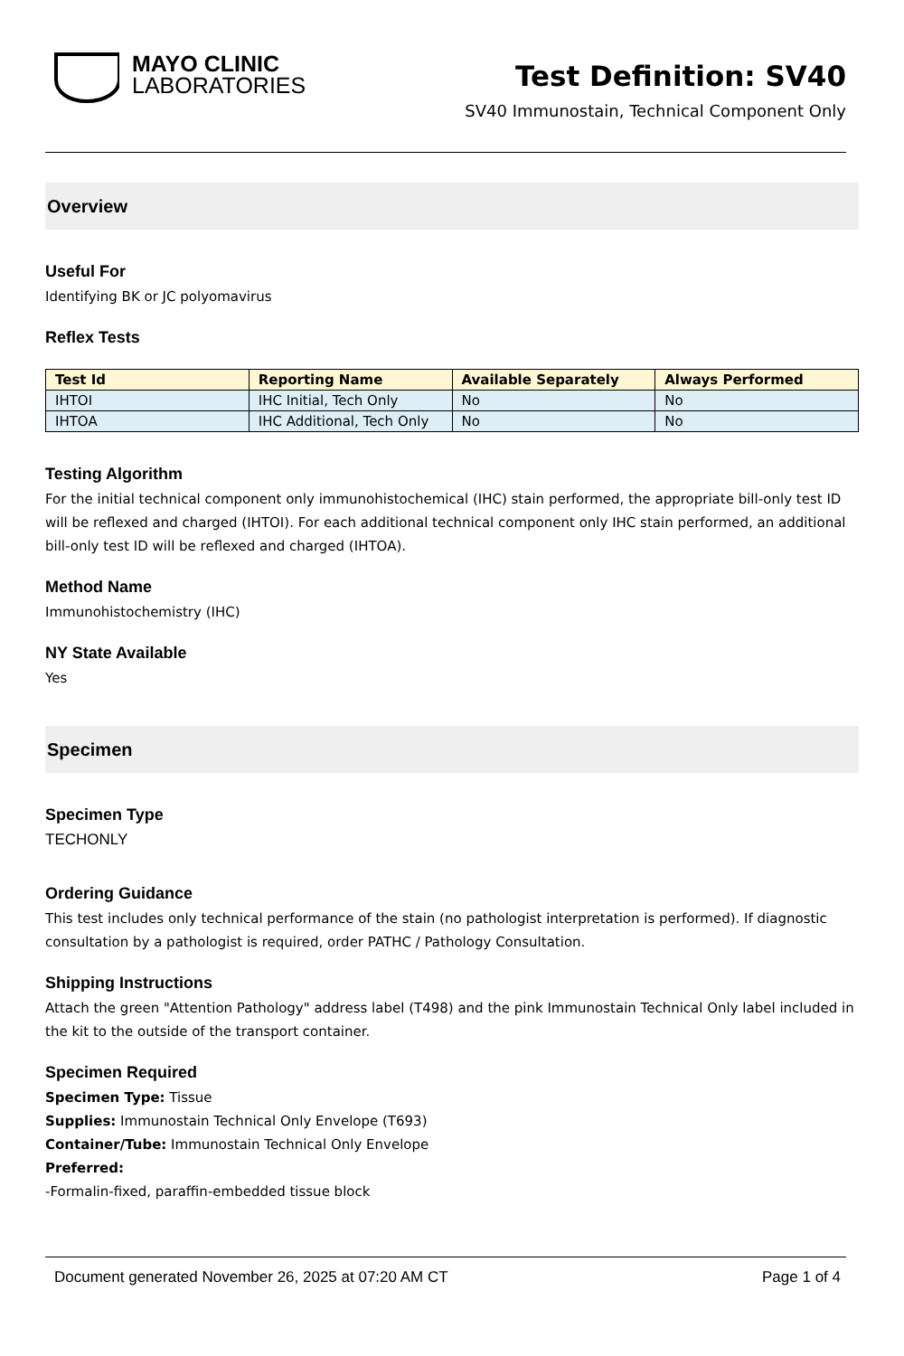MAYO CLINIC
LABORATORIES
Test Definition: SV40
SV40 Immunostain, Technical Component Only
Overview
Useful For
Identifying BK or JC polyomavirus
Reflex Tests
| Test Id | Reporting Name | Available Separately | Always Performed |
| --- | --- | --- | --- |
| IHTOI | IHC Initial, Tech Only | No | No |
| IHTOA | IHC Additional, Tech Only | No | No |
Testing Algorithm
For the initial technical component only immunohistochemical (IHC) stain performed, the appropriate bill-only test ID will be reflexed and charged (IHTOI). For each additional technical component only IHC stain performed, an additional bill-only test ID will be reflexed and charged (IHTOA).
Method Name
Immunohistochemistry (IHC)
NY State Available
Yes
Specimen
Specimen Type
TECHONLY
Ordering Guidance
This test includes only technical performance of the stain (no pathologist interpretation is performed). If diagnostic consultation by a pathologist is required, order PATHC / Pathology Consultation.
Shipping Instructions
Attach the green "Attention Pathology" address label (T498) and the pink Immunostain Technical Only label included in the kit to the outside of the transport container.
Specimen Required
Specimen Type: Tissue
Supplies: Immunostain Technical Only Envelope (T693)
Container/Tube: Immunostain Technical Only Envelope
Preferred:
-Formalin-fixed, paraffin-embedded tissue block
Document generated November 26, 2025 at 07:20 AM CT Page 1 of 4